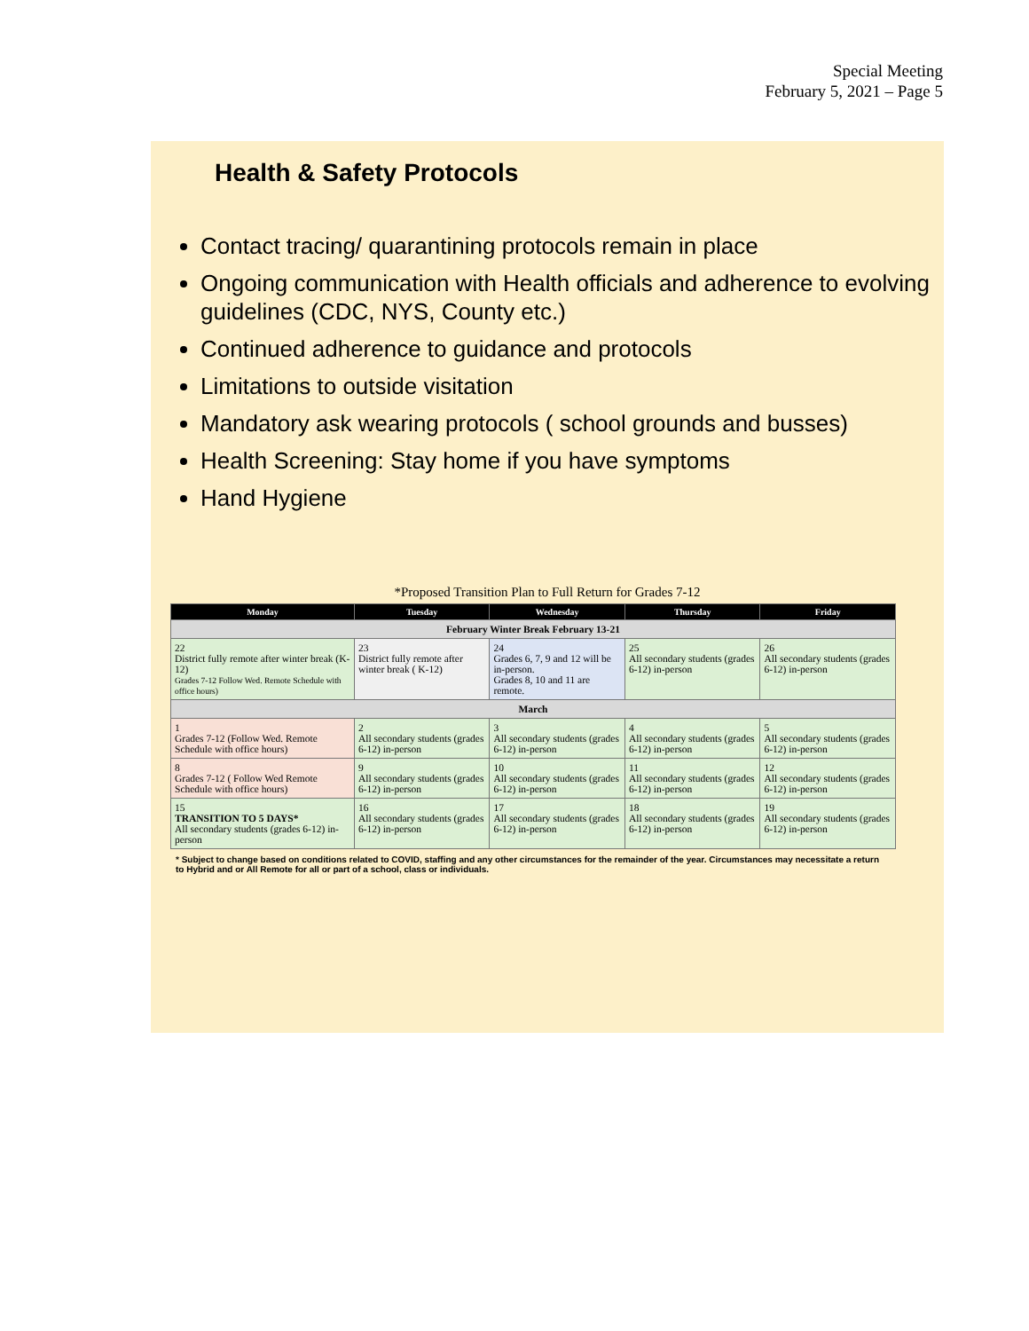Special Meeting
February 5, 2021 – Page 5
Health & Safety Protocols
Contact tracing/ quarantining protocols remain in place
Ongoing communication with Health officials and adherence to evolving guidelines (CDC, NYS, County etc.)
Continued adherence to guidance and protocols
Limitations to outside visitation
Mandatory ask wearing protocols ( school grounds and busses)
Health Screening: Stay home if you have symptoms
Hand Hygiene
*Proposed Transition Plan to Full Return for Grades 7-12
| Monday | Tuesday | Wednesday | Thursday | Friday |
| --- | --- | --- | --- | --- |
| February Winter Break February 13-21 | | | | |
| 22 District fully remote after winter break (K-12) Grades 7-12 Follow Wed. Remote Schedule with office hours) | 23 District fully remote after winter break ( K-12) | 24 Grades 6, 7, 9 and 12 will be in-person. Grades 8, 10 and 11 are remote. | 25 All secondary students (grades 6-12) in-person | 26 All secondary students (grades 6-12) in-person |
| March | | | | |
| 1 Grades 7-12 (Follow Wed. Remote Schedule with office hours) | 2 All secondary students (grades 6-12) in-person | 3 All secondary students (grades 6-12) in-person | 4 All secondary students (grades 6-12) in-person | 5 All secondary students (grades 6-12) in-person |
| 8 Grades 7-12 ( Follow Wed Remote Schedule with office hours) | 9 All secondary students (grades 6-12) in-person | 10 All secondary students (grades 6-12) in-person | 11 All secondary students (grades 6-12) in-person | 12 All secondary students (grades 6-12) in-person |
| 15 TRANSITION TO 5 DAYS* All secondary students (grades 6-12) in-person | 16 All secondary students (grades 6-12) in-person | 17 All secondary students (grades 6-12) in-person | 18 All secondary students (grades 6-12) in-person | 19 All secondary students (grades 6-12) in-person |
* Subject to change based on conditions related to COVID, staffing and any other circumstances for the remainder of the year. Circumstances may necessitate a return to Hybrid and or All Remote for all or part of a school, class or individuals.